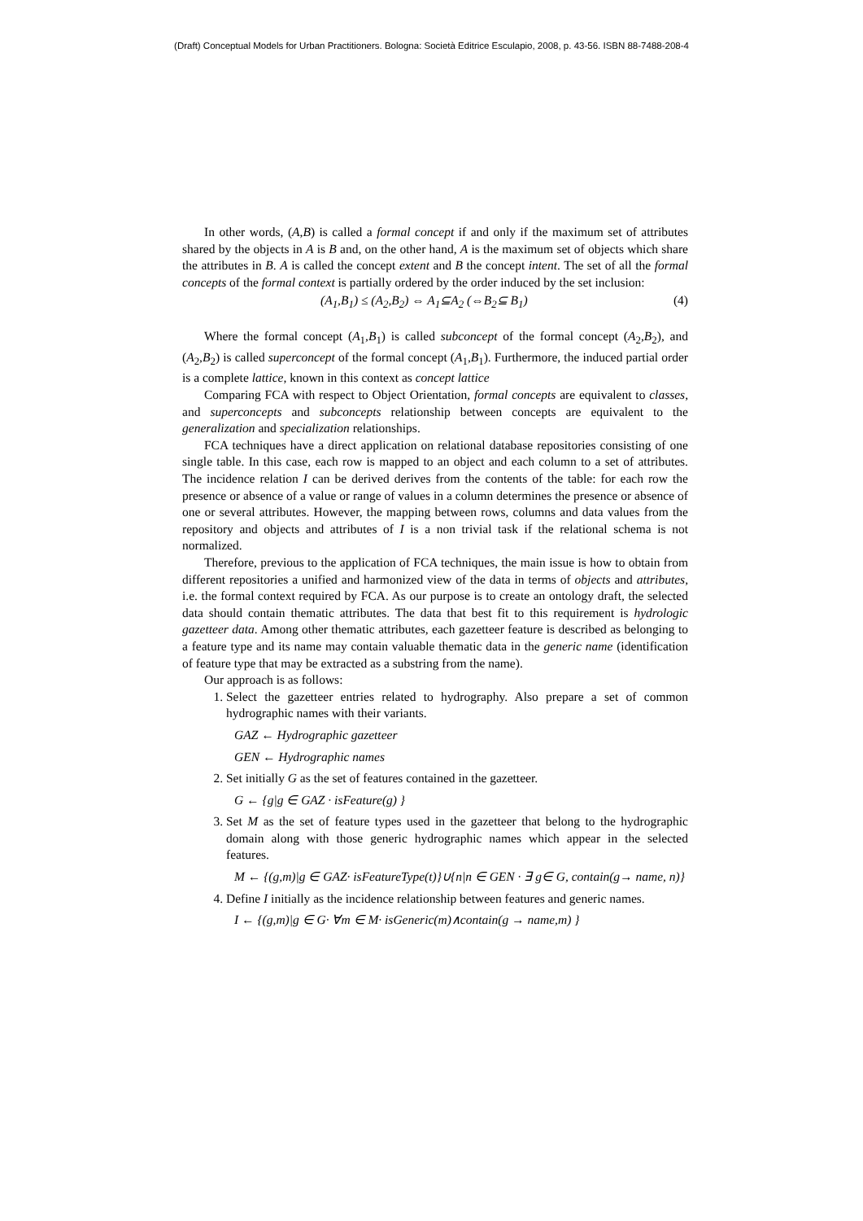(Draft) Conceptual Models for Urban Practitioners. Bologna: Società Editrice Esculapio, 2008, p. 43-56. ISBN 88-7488-208-4
In other words, (A,B) is called a formal concept if and only if the maximum set of attributes shared by the objects in A is B and, on the other hand, A is the maximum set of objects which share the attributes in B. A is called the concept extent and B the concept intent. The set of all the formal concepts of the formal context is partially ordered by the order induced by the set inclusion:
(A<sub>1</sub>,B<sub>1</sub>) ≤ (A<sub>2</sub>,B<sub>2</sub>) ⇔ A<sub>1</sub>⊆A<sub>2</sub> (⇔B<sub>2</sub>⊆ B<sub>1</sub>) (4)
Where the formal concept (A<sub>1</sub>,B<sub>1</sub>) is called subconcept of the formal concept (A<sub>2</sub>,B<sub>2</sub>), and (A<sub>2</sub>,B<sub>2</sub>) is called superconcept of the formal concept (A<sub>1</sub>,B<sub>1</sub>). Furthermore, the induced partial order is a complete lattice, known in this context as concept lattice
Comparing FCA with respect to Object Orientation, formal concepts are equivalent to classes, and superconcepts and subconcepts relationship between concepts are equivalent to the generalization and specialization relationships.
FCA techniques have a direct application on relational database repositories consisting of one single table. In this case, each row is mapped to an object and each column to a set of attributes. The incidence relation I can be derived derives from the contents of the table: for each row the presence or absence of a value or range of values in a column determines the presence or absence of one or several attributes. However, the mapping between rows, columns and data values from the repository and objects and attributes of I is a non trivial task if the relational schema is not normalized.
Therefore, previous to the application of FCA techniques, the main issue is how to obtain from different repositories a unified and harmonized view of the data in terms of objects and attributes, i.e. the formal context required by FCA. As our purpose is to create an ontology draft, the selected data should contain thematic attributes. The data that best fit to this requirement is hydrologic gazetteer data. Among other thematic attributes, each gazetteer feature is described as belonging to a feature type and its name may contain valuable thematic data in the generic name (identification of feature type that may be extracted as a substring from the name).
Our approach is as follows:
1. Select the gazetteer entries related to hydrography. Also prepare a set of common hydrographic names with their variants.
GAZ ← Hydrographic gazetteer
GEN ← Hydrographic names
2. Set initially G as the set of features contained in the gazetteer.
G ← {g|g ∈ GAZ · isFeature(g) }
3. Set M as the set of feature types used in the gazetteer that belong to the hydrographic domain along with those generic hydrographic names which appear in the selected features.
M ← {(g,m)|g ∈ GAZ· isFeatureType(t)}∪{n|n ∈ GEN · ∃ g∈ G, contain(g→ name, n)}
4. Define I initially as the incidence relationship between features and generic names.
I ← {(g,m)|g ∈ G· ∀m ∈ M· isGeneric(m)∧contain(g → name,m) }